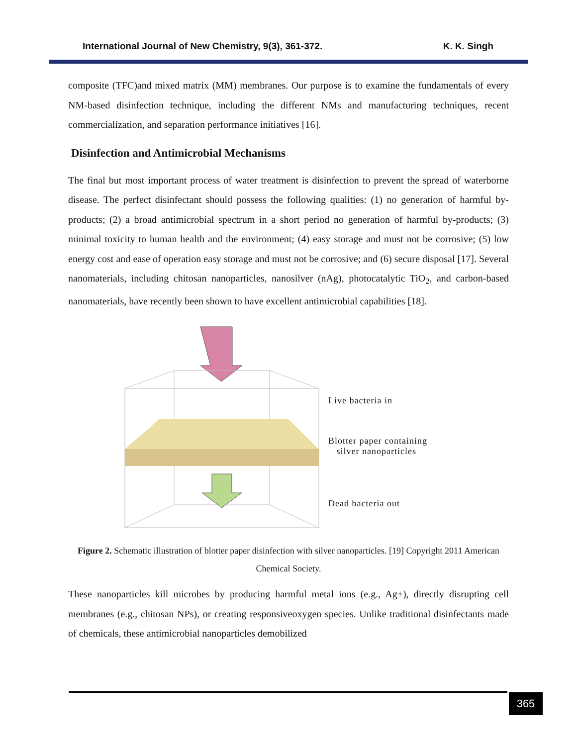International Journal of New Chemistry, 9(3), 361-372. K. K. Singh
composite (TFC)and mixed matrix (MM) membranes. Our purpose is to examine the fundamentals of every NM-based disinfection technique, including the different NMs and manufacturing techniques, recent commercialization, and separation performance initiatives [16].
Disinfection and Antimicrobial Mechanisms
The final but most important process of water treatment is disinfection to prevent the spread of waterborne disease. The perfect disinfectant should possess the following qualities: (1) no generation of harmful by-products; (2) a broad antimicrobial spectrum in a short period no generation of harmful by-products; (3) minimal toxicity to human health and the environment; (4) easy storage and must not be corrosive; (5) low energy cost and ease of operation easy storage and must not be corrosive; and (6) secure disposal [17]. Several nanomaterials, including chitosan nanoparticles, nanosilver (nAg), photocatalytic TiO<sub>2</sub>, and carbon-based nanomaterials, have recently been shown to have excellent antimicrobial capabilities [18].
Live bacteria in
Blotter paper containing
silver nanoparticles
Dead bacteria out
Figure 2. Schematic illustration of blotter paper disinfection with silver nanoparticles. [19] Copyright 2011 American Chemical Society.
These nanoparticles kill microbes by producing harmful metal ions (e.g., Ag+), directly disrupting cell membranes (e.g., chitosan NPs), or creating responsiveoxygen species. Unlike traditional disinfectants made of chemicals, these antimicrobial nanoparticles demobilized
365